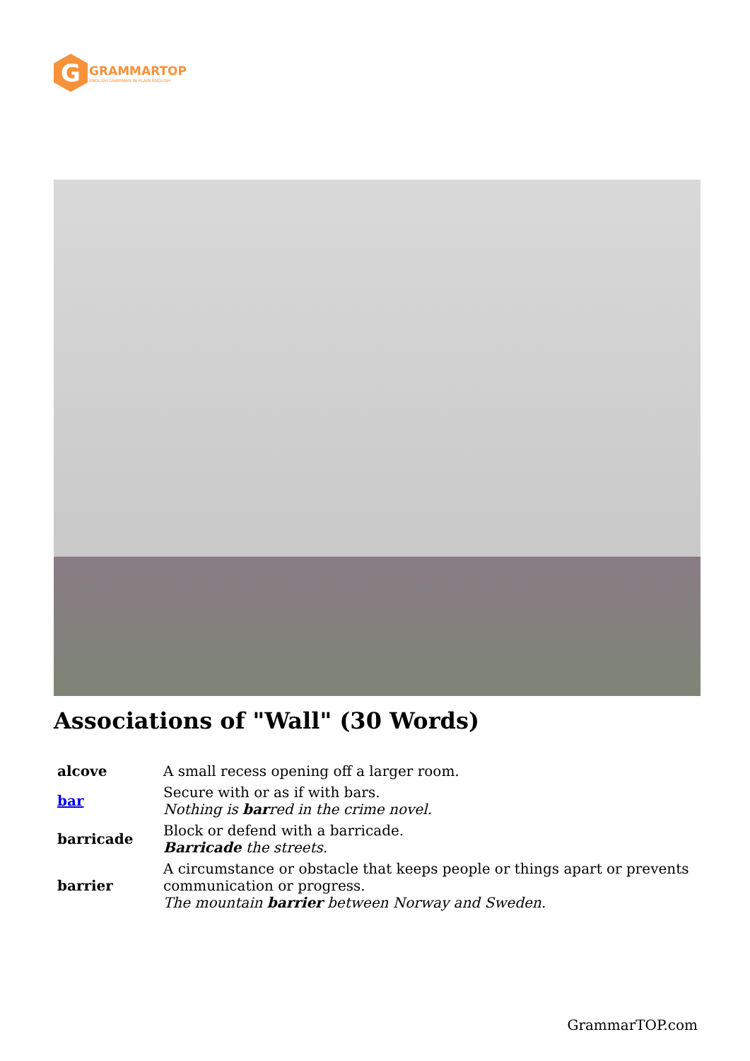G
GRAMMARTOP
ENGLISH GRAMMAR IN PLAIN ENGLISH
Associations of "Wall" (30 Words)
| alcove | A small recess opening off a larger room. |
| bar | Secure with or as if with bars. Nothing is bar red in the crime novel. |
| barricade | Block or defend with a barricade. Barricade the streets. |
| barrier | A circumstance or obstacle that keeps people or things apart or prevents communication or progress. The mountain barrier between Norway and Sweden. |
GrammarTOP.com